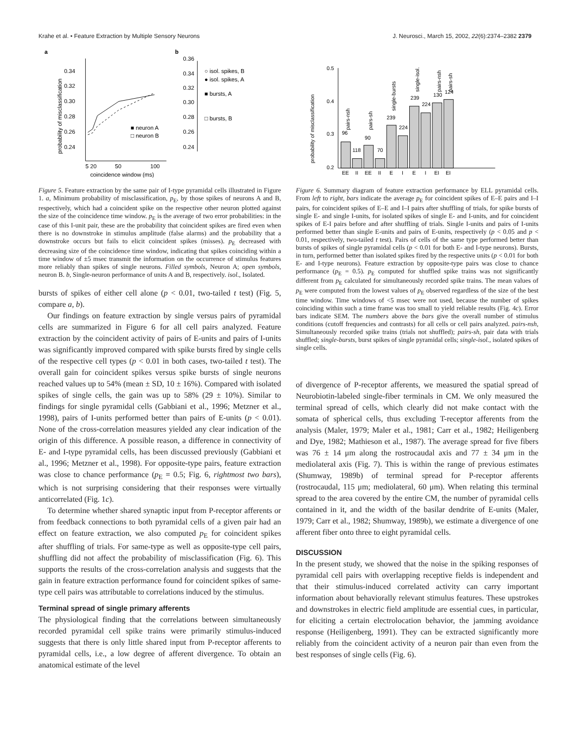Krahe et al. • Feature Extraction by Multiple Sensory Neurons J. Neurosci., March 15, 2002, 22(6):2374–2382 2379
a
b
0.34
0.32
0.30
0.28
0.26
0.24
5 20
50
100
coincidence window (ms)
probability of misclassification
■ neuron A
□ neuron B
0.36
0.34
0.32
0.30
0.28
0.26
0.24
○ isol. spikes, B
● isol. spikes, A
■ bursts, A
□ bursts, B
Figure 5. Feature extraction by the same pair of I-type pyramidal cells illustrated in Figure 1. a, Minimum probability of misclassification, p<sub>E</sub>, by those spikes of neurons A and B, respectively, which had a coincident spike on the respective other neuron plotted against the size of the coincidence time window. p<sub>E</sub> is the average of two error probabilities: in the case of this I-unit pair, these are the probability that coincident spikes are fired even when there is no downstroke in stimulus amplitude (false alarms) and the probability that a downstroke occurs but fails to elicit coincident spikes (misses). p<sub>E</sub> decreased with decreasing size of the coincidence time window, indicating that spikes coinciding within a time window of ±5 msec transmit the information on the occurrence of stimulus features more reliably than spikes of single neurons. Filled symbols, Neuron A; open symbols, neuron B. b, Single-neuron performance of units A and B, respectively. isol., Isolated.
bursts of spikes of either cell alone (p < 0.01, two-tailed t test) (Fig. 5, compare a, b).
Our findings on feature extraction by single versus pairs of pyramidal cells are summarized in Figure 6 for all cell pairs analyzed. Feature extraction by the coincident activity of pairs of E-units and pairs of I-units was significantly improved compared with spike bursts fired by single cells of the respective cell types (p < 0.01 in both cases, two-tailed t test). The overall gain for coincident spikes versus spike bursts of single neurons reached values up to 54% (mean ± SD, 10 ± 16%). Compared with isolated spikes of single cells, the gain was up to 58% (29 ± 10%). Similar to findings for single pyramidal cells (Gabbiani et al., 1996; Metzner et al., 1998), pairs of I-units performed better than pairs of E-units (p < 0.01). None of the cross-correlation measures yielded any clear indication of the origin of this difference. A possible reason, a difference in connectivity of E- and I-type pyramidal cells, has been discussed previously (Gabbiani et al., 1996; Metzner et al., 1998). For opposite-type pairs, feature extraction was close to chance performance (p<sub>E</sub> = 0.5; Fig. 6, rightmost two bars), which is not surprising considering that their responses were virtually anticorrelated (Fig. 1c).
To determine whether shared synaptic input from P-receptor afferents or from feedback connections to both pyramidal cells of a given pair had an effect on feature extraction, we also computed p<sub>E</sub> for coincident spikes after shuffling of trials. For same-type as well as opposite-type cell pairs, shuffling did not affect the probability of misclassification (Fig. 6). This supports the results of the cross-correlation analysis and suggests that the gain in feature extraction performance found for coincident spikes of same-type cell pairs was attributable to correlations induced by the stimulus.
Terminal spread of single primary afferents
The physiological finding that the correlations between simultaneously recorded pyramidal cell spike trains were primarily stimulus-induced suggests that there is only little shared input from P-receptor afferents to pyramidal cells, i.e., a low degree of afferent divergence. To obtain an anatomical estimate of the level
0.5
0.4
0.3
0.2
probability of misclassification
96
118
90
70
239
224
239
224
130
124
EE
II
EE
II
E
I
E
I
EI
EI
pairs-nsh
pairs-sh
single-bursts
single-isol.
pairs-nsh
pairs-sh
Figure 6. Summary diagram of feature extraction performance by ELL pyramidal cells. From left to right, bars indicate the average p<sub>E</sub> for coincident spikes of E–E pairs and I–I pairs, for coincident spikes of E–E and I–I pairs after shuffling of trials, for spike bursts of single E- and single I-units, for isolated spikes of single E- and I-units, and for coincident spikes of E-I pairs before and after shuffling of trials. Single I-units and pairs of I-units performed better than single E-units and pairs of E-units, respectively (p < 0.05 and p < 0.01, respectively, two-tailed t test). Pairs of cells of the same type performed better than bursts of spikes of single pyramidal cells (p < 0.01 for both E- and I-type neurons). Bursts, in turn, performed better than isolated spikes fired by the respective units (p < 0.01 for both E- and I-type neurons). Feature extraction by opposite-type pairs was close to chance performance (p<sub>E</sub> = 0.5). p<sub>E</sub> computed for shuffled spike trains was not significantly different from p<sub>E</sub> calculated for simultaneously recorded spike trains. The mean values of p<sub>E</sub> were computed from the lowest values of p<sub>E</sub> observed regardless of the size of the best time window. Time windows of <5 msec were not used, because the number of spikes coinciding within such a time frame was too small to yield reliable results (Fig. 4c). Error bars indicate SEM. The numbers above the bars give the overall number of stimulus conditions (cutoff frequencies and contrasts) for all cells or cell pairs analyzed. pairs-nsh, Simultaneously recorded spike trains (trials not shuffled); pairs-sh, pair data with trials shuffled; single-bursts, burst spikes of single pyramidal cells; single-isol., isolated spikes of single cells.
of divergence of P-receptor afferents, we measured the spatial spread of Neurobiotin-labeled single-fiber terminals in CM. We only measured the terminal spread of cells, which clearly did not make contact with the somata of spherical cells, thus excluding T-receptor afferents from the analysis (Maler, 1979; Maler et al., 1981; Carr et al., 1982; Heiligenberg and Dye, 1982; Mathieson et al., 1987). The average spread for five fibers was 76 ± 14 μm along the rostrocaudal axis and 77 ± 34 μm in the mediolateral axis (Fig. 7). This is within the range of previous estimates (Shumway, 1989b) of terminal spread for P-receptor afferents (rostrocaudal, 115 μm; mediolateral, 60 μm). When relating this terminal spread to the area covered by the entire CM, the number of pyramidal cells contained in it, and the width of the basilar dendrite of E-units (Maler, 1979; Carr et al., 1982; Shumway, 1989b), we estimate a divergence of one afferent fiber onto three to eight pyramidal cells.
DISCUSSION
In the present study, we showed that the noise in the spiking responses of pyramidal cell pairs with overlapping receptive fields is independent and that their stimulus-induced correlated activity can carry important information about behaviorally relevant stimulus features. These upstrokes and downstrokes in electric field amplitude are essential cues, in particular, for eliciting a certain electrolocation behavior, the jamming avoidance response (Heiligenberg, 1991). They can be extracted significantly more reliably from the coincident activity of a neuron pair than even from the best responses of single cells (Fig. 6).